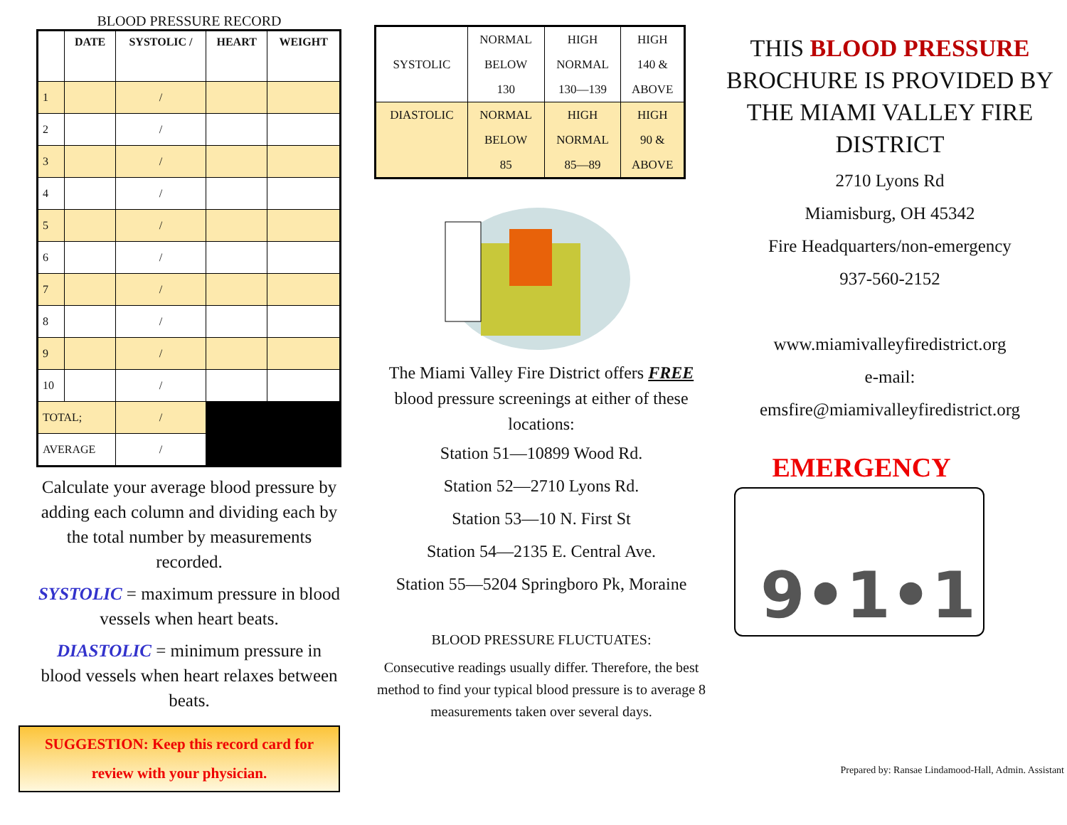BLOOD PRESSURE RECORD
| | DATE | SYSTOLIC / | HEART | WEIGHT |
| --- | --- | --- | --- | --- |
| 1 | | / | | |
| 2 | | / | | |
| 3 | | / | | |
| 4 | | / | | |
| 5 | | / | | |
| 6 | | / | | |
| 7 | | / | | |
| 8 | | / | | |
| 9 | | / | | |
| 10 | | / | | |
| TOTAL; | | / | | |
| AVERAGE | | / | | |
Calculate your average blood pressure by adding each column and dividing each by the total number by measurements recorded.
SYSTOLIC = maximum pressure in blood vessels when heart beats.
DIASTOLIC = minimum pressure in blood vessels when heart relaxes between beats.
SUGGESTION: Keep this record card for review with your physician.
| SYSTOLIC | NORMAL BELOW 130 | HIGH NORMAL 130—139 | HIGH 140 & ABOVE |
| DIASTOLIC | NORMAL BELOW 85 | HIGH NORMAL 85—89 | HIGH 90 & ABOVE |
The Miami Valley Fire District offers FREE blood pressure screenings at either of these locations:
Station 51—10899 Wood Rd.
Station 52—2710 Lyons Rd.
Station 53—10 N. First St
Station 54—2135 E. Central Ave.
Station 55—5204 Springboro Pk, Moraine
BLOOD PRESSURE FLUCTUATES:
Consecutive readings usually differ. Therefore, the best method to find your typical blood pressure is to average 8 measurements taken over several days.
THIS BLOOD PRESSURE BROCHURE IS PROVIDED BY THE MIAMI VALLEY FIRE DISTRICT
2710 Lyons Rd
Miamisburg, OH 45342
Fire Headquarters/non-emergency
937-560-2152
www.miamivalleyfiredistrict.org
e-mail:
emsfire@miamivalleyfiredistrict.org
EMERGENCY
9•1•1
Prepared by: Ransae Lindamood-Hall, Admin. Assistant